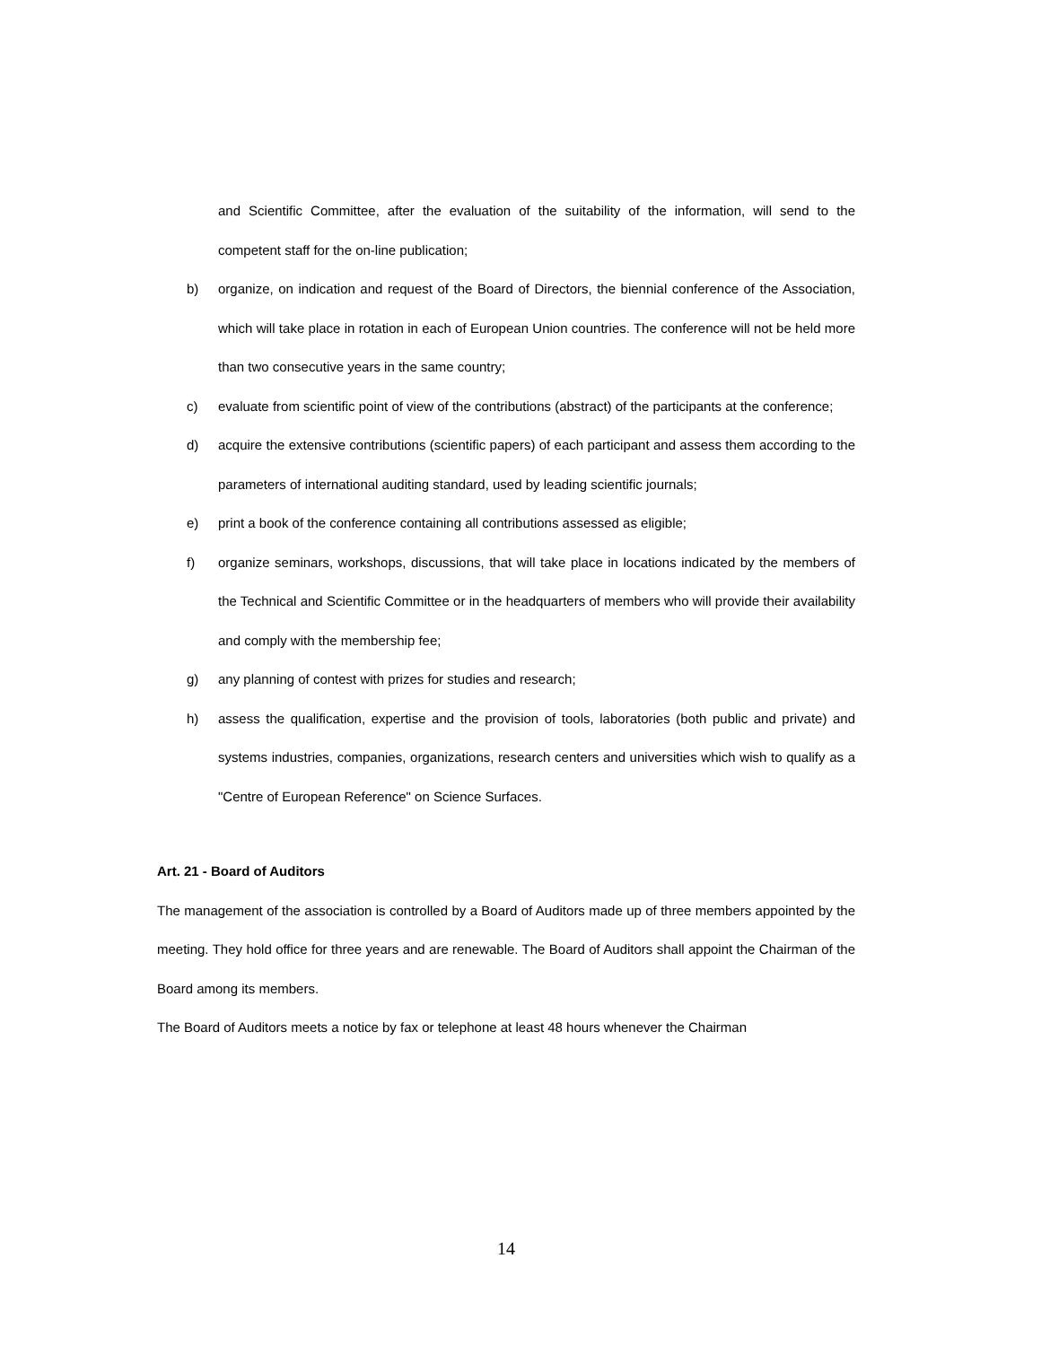and Scientific Committee, after the evaluation of the suitability of the information, will send to the competent staff for the on-line publication;
b) organize, on indication and request of the Board of Directors, the biennial conference of the Association, which will take place in rotation in each of European Union countries. The conference will not be held more than two consecutive years in the same country;
c) evaluate from scientific point of view of the contributions (abstract) of the participants at the conference;
d) acquire the extensive contributions (scientific papers) of each participant and assess them according to the parameters of international auditing standard, used by leading scientific journals;
e) print a book of the conference containing all contributions assessed as eligible;
f) organize seminars, workshops, discussions, that will take place in locations indicated by the members of the Technical and Scientific Committee or in the headquarters of members who will provide their availability and comply with the membership fee;
g) any planning of contest with prizes for studies and research;
h) assess the qualification, expertise and the provision of tools, laboratories (both public and private) and systems industries, companies, organizations, research centers and universities which wish to qualify as a "Centre of European Reference" on Science Surfaces.
Art. 21 - Board of Auditors
The management of the association is controlled by a Board of Auditors made up of three members appointed by the meeting. They hold office for three years and are renewable. The Board of Auditors shall appoint the Chairman of the Board among its members.
The Board of Auditors meets a notice by fax or telephone at least 48 hours whenever the Chairman
14